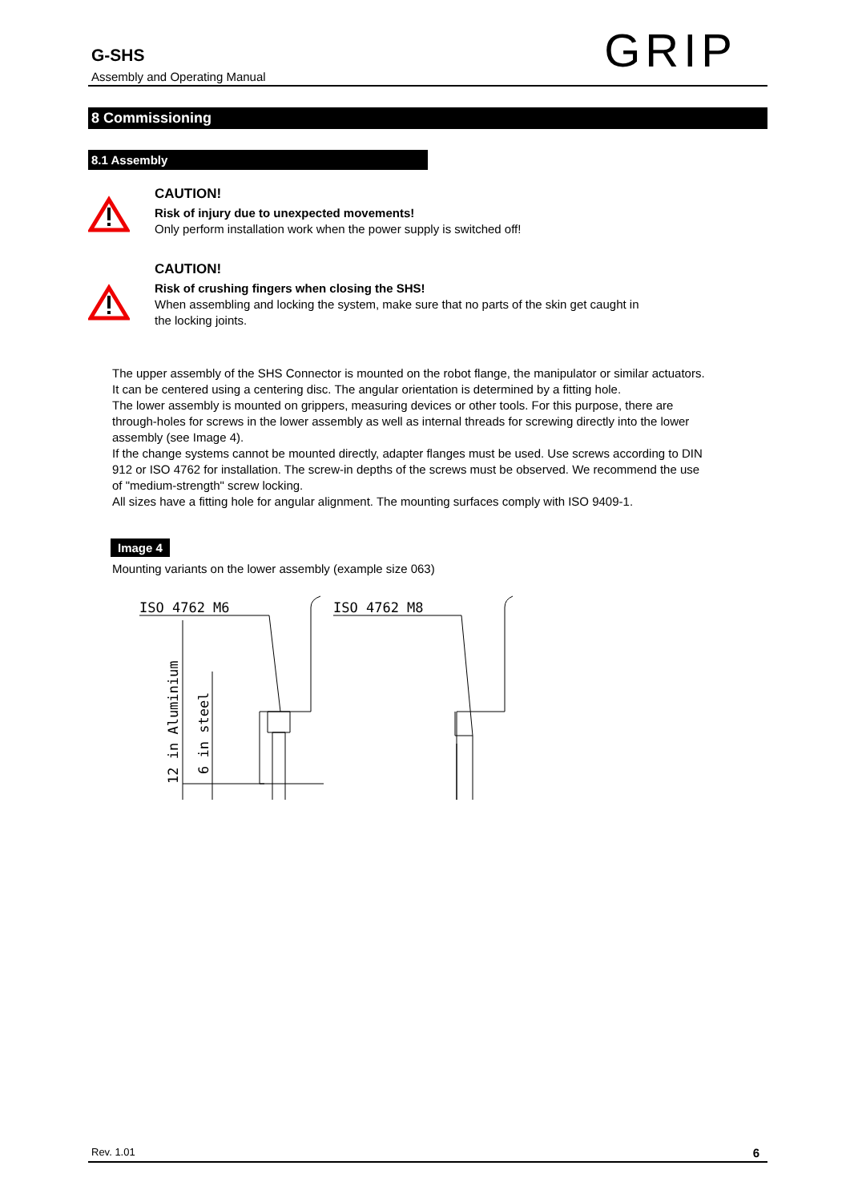G-SHS
Assembly and Operating Manual
GRIP
8 Commissioning
8.1 Assembly
CAUTION!
Risk of injury due to unexpected movements!
Only perform installation work when the power supply is switched off!
CAUTION!
Risk of crushing fingers when closing the SHS!
When assembling and locking the system, make sure that no parts of the skin get caught in the locking joints.
The upper assembly of the SHS Connector is mounted on the robot flange, the manipulator or similar actuators. It can be centered using a centering disc. The angular orientation is determined by a fitting hole.
The lower assembly is mounted on grippers, measuring devices or other tools. For this purpose, there are through-holes for screws in the lower assembly as well as internal threads for screwing directly into the lower assembly (see Image 4).
If the change systems cannot be mounted directly, adapter flanges must be used. Use screws according to DIN 912 or ISO 4762 for installation. The screw-in depths of the screws must be observed. We recommend the use of "medium-strength" screw locking.
All sizes have a fitting hole for angular alignment. The mounting surfaces comply with ISO 9409-1.
Image 4
Mounting variants on the lower assembly (example size 063)
ISO 4762 M6
ISO 4762 M8
12 in Aluminium
6 in steel
Rev. 1.01 6